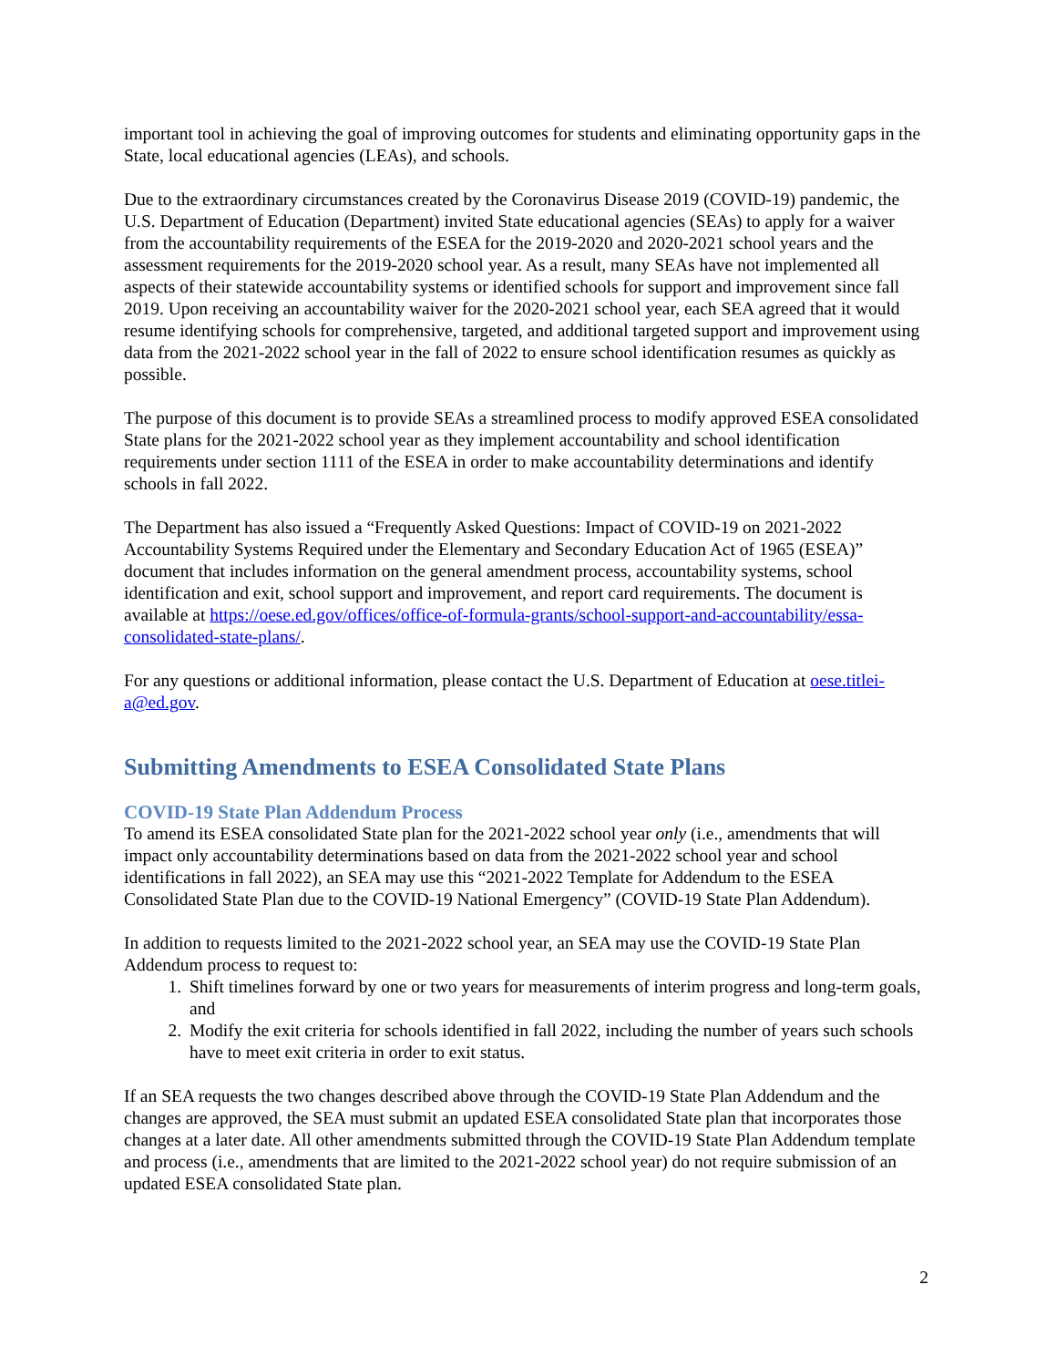important tool in achieving the goal of improving outcomes for students and eliminating opportunity gaps in the State, local educational agencies (LEAs), and schools.
Due to the extraordinary circumstances created by the Coronavirus Disease 2019 (COVID-19) pandemic, the U.S. Department of Education (Department) invited State educational agencies (SEAs) to apply for a waiver from the accountability requirements of the ESEA for the 2019-2020 and 2020-2021 school years and the assessment requirements for the 2019-2020 school year. As a result, many SEAs have not implemented all aspects of their statewide accountability systems or identified schools for support and improvement since fall 2019. Upon receiving an accountability waiver for the 2020-2021 school year, each SEA agreed that it would resume identifying schools for comprehensive, targeted, and additional targeted support and improvement using data from the 2021-2022 school year in the fall of 2022 to ensure school identification resumes as quickly as possible.
The purpose of this document is to provide SEAs a streamlined process to modify approved ESEA consolidated State plans for the 2021-2022 school year as they implement accountability and school identification requirements under section 1111 of the ESEA in order to make accountability determinations and identify schools in fall 2022.
The Department has also issued a “Frequently Asked Questions: Impact of COVID-19 on 2021-2022 Accountability Systems Required under the Elementary and Secondary Education Act of 1965 (ESEA)” document that includes information on the general amendment process, accountability systems, school identification and exit, school support and improvement, and report card requirements. The document is available at https://oese.ed.gov/offices/office-of-formula-grants/school-support-and-accountability/essa-consolidated-state-plans/.
For any questions or additional information, please contact the U.S. Department of Education at oese.titlei-a@ed.gov.
Submitting Amendments to ESEA Consolidated State Plans
COVID-19 State Plan Addendum Process
To amend its ESEA consolidated State plan for the 2021-2022 school year only (i.e., amendments that will impact only accountability determinations based on data from the 2021-2022 school year and school identifications in fall 2022), an SEA may use this “2021-2022 Template for Addendum to the ESEA Consolidated State Plan due to the COVID-19 National Emergency” (COVID-19 State Plan Addendum).
In addition to requests limited to the 2021-2022 school year, an SEA may use the COVID-19 State Plan Addendum process to request to:
1. Shift timelines forward by one or two years for measurements of interim progress and long-term goals, and
2. Modify the exit criteria for schools identified in fall 2022, including the number of years such schools have to meet exit criteria in order to exit status.
If an SEA requests the two changes described above through the COVID-19 State Plan Addendum and the changes are approved, the SEA must submit an updated ESEA consolidated State plan that incorporates those changes at a later date. All other amendments submitted through the COVID-19 State Plan Addendum template and process (i.e., amendments that are limited to the 2021-2022 school year) do not require submission of an updated ESEA consolidated State plan.
2